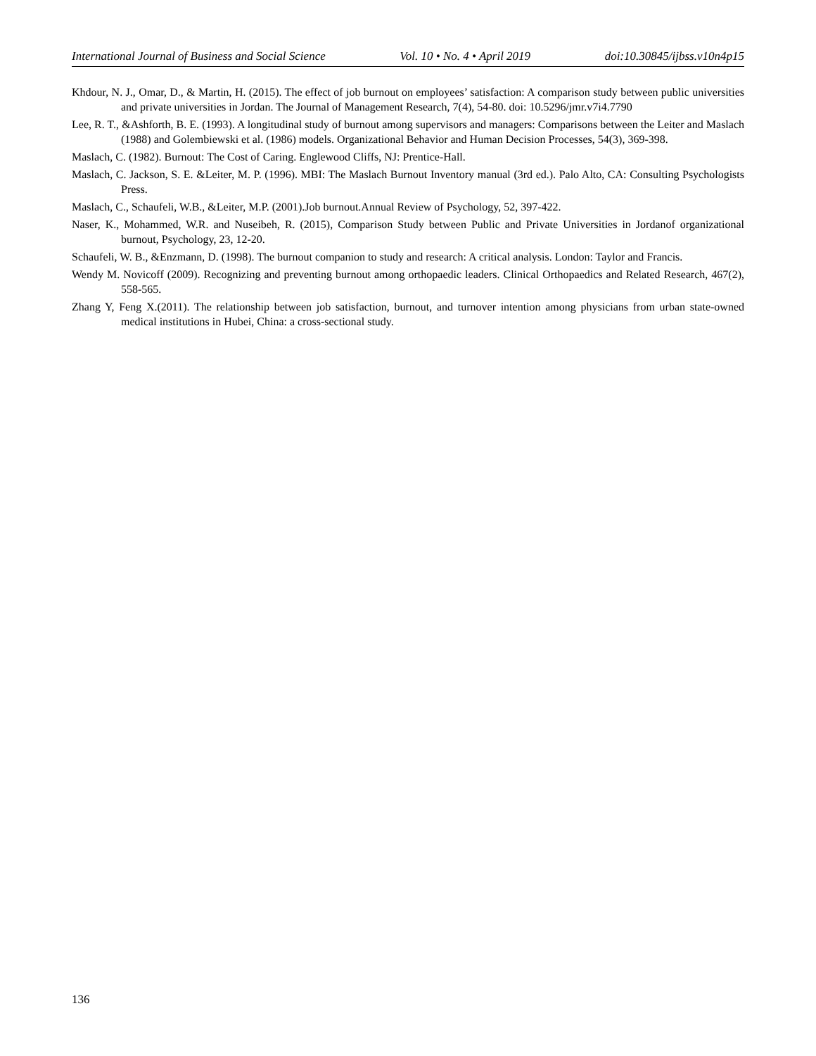International Journal of Business and Social Science Vol. 10 • No. 4 • April 2019 doi:10.30845/ijbss.v10n4p15
Khdour, N. J., Omar, D., & Martin, H. (2015). The effect of job burnout on employees’ satisfaction: A comparison study between public universities and private universities in Jordan. The Journal of Management Research, 7(4), 54-80. doi: 10.5296/jmr.v7i4.7790
Lee, R. T., &Ashforth, B. E. (1993). A longitudinal study of burnout among supervisors and managers: Comparisons between the Leiter and Maslach (1988) and Golembiewski et al. (1986) models. Organizational Behavior and Human Decision Processes, 54(3), 369-398.
Maslach, C. (1982). Burnout: The Cost of Caring. Englewood Cliffs, NJ: Prentice-Hall.
Maslach, C. Jackson, S. E. &Leiter, M. P. (1996). MBI: The Maslach Burnout Inventory manual (3rd ed.). Palo Alto, CA: Consulting Psychologists Press.
Maslach, C., Schaufeli, W.B., &Leiter, M.P. (2001).Job burnout.Annual Review of Psychology, 52, 397-422.
Naser, K., Mohammed, W.R. and Nuseibeh, R. (2015), Comparison Study between Public and Private Universities in Jordanof organizational burnout, Psychology, 23, 12-20.
Schaufeli, W. B., &Enzmann, D. (1998). The burnout companion to study and research: A critical analysis. London: Taylor and Francis.
Wendy M. Novicoff (2009). Recognizing and preventing burnout among orthopaedic leaders. Clinical Orthopaedics and Related Research, 467(2), 558-565.
Zhang Y, Feng X.(2011). The relationship between job satisfaction, burnout, and turnover intention among physicians from urban state-owned medical institutions in Hubei, China: a cross-sectional study.
136